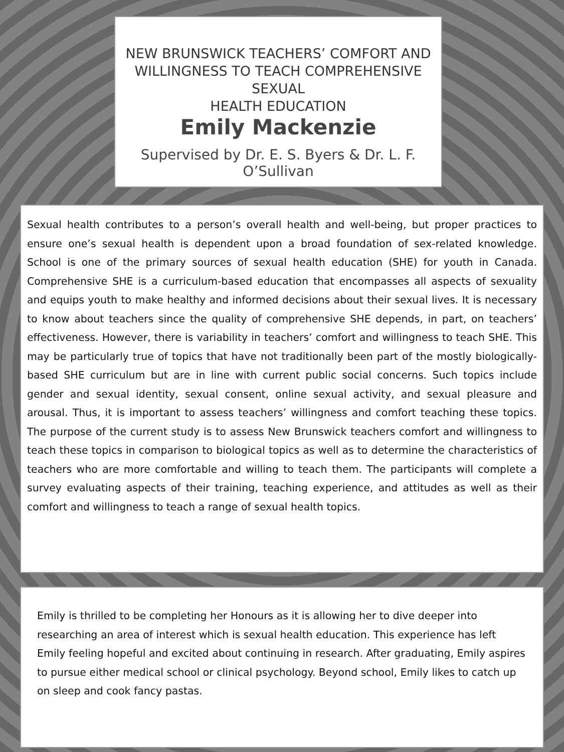NEW BRUNSWICK TEACHERS’ COMFORT AND
WILLINGNESS TO TEACH COMPREHENSIVE SEXUAL
HEALTH EDUCATION
Emily Mackenzie
Supervised by Dr. E. S. Byers & Dr. L. F. O’Sullivan
Sexual health contributes to a person’s overall health and well-being, but proper practices to ensure one’s sexual health is dependent upon a broad foundation of sex-related knowledge. School is one of the primary sources of sexual health education (SHE) for youth in Canada. Comprehensive SHE is a curriculum-based education that encompasses all aspects of sexuality and equips youth to make healthy and informed decisions about their sexual lives. It is necessary to know about teachers since the quality of comprehensive SHE depends, in part, on teachers’ effectiveness. However, there is variability in teachers’ comfort and willingness to teach SHE. This may be particularly true of topics that have not traditionally been part of the mostly biologically-based SHE curriculum but are in line with current public social concerns. Such topics include gender and sexual identity, sexual consent, online sexual activity, and sexual pleasure and arousal. Thus, it is important to assess teachers’ willingness and comfort teaching these topics. The purpose of the current study is to assess New Brunswick teachers comfort and willingness to teach these topics in comparison to biological topics as well as to determine the characteristics of teachers who are more comfortable and willing to teach them. The participants will complete a survey evaluating aspects of their training, teaching experience, and attitudes as well as their comfort and willingness to teach a range of sexual health topics.
Emily is thrilled to be completing her Honours as it is allowing her to dive deeper into researching an area of interest which is sexual health education. This experience has left Emily feeling hopeful and excited about continuing in research. After graduating, Emily aspires to pursue either medical school or clinical psychology. Beyond school, Emily likes to catch up on sleep and cook fancy pastas.